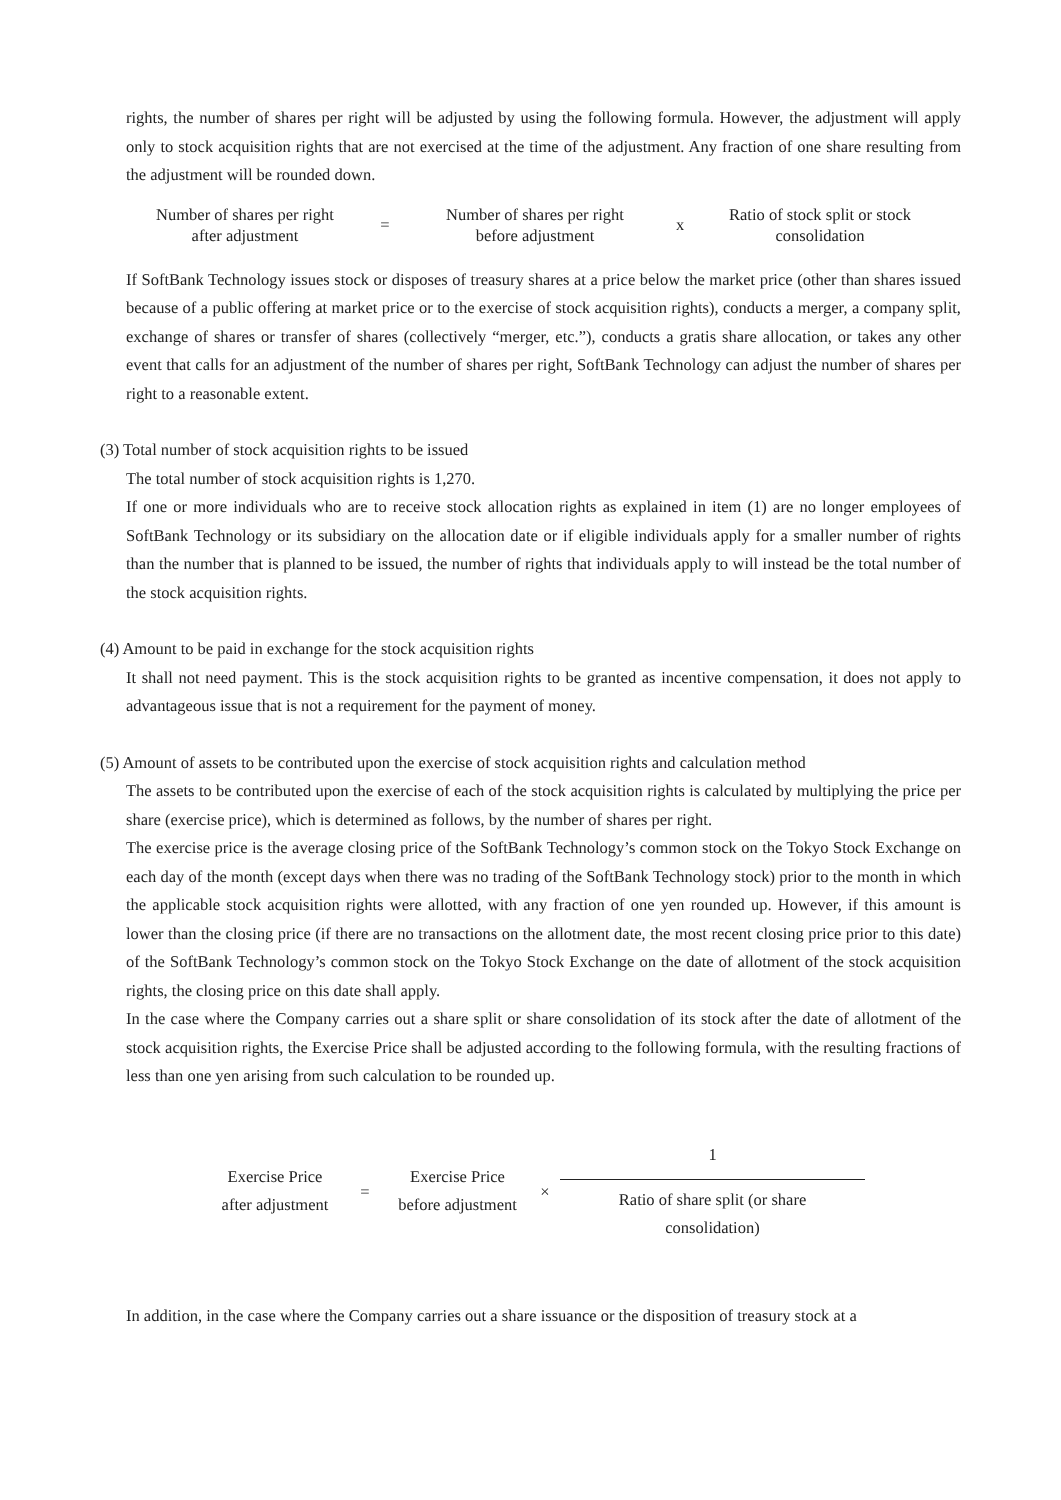rights, the number of shares per right will be adjusted by using the following formula. However, the adjustment will apply only to stock acquisition rights that are not exercised at the time of the adjustment. Any fraction of one share resulting from the adjustment will be rounded down.
| Number of shares per right after adjustment | = | Number of shares per right before adjustment | x | Ratio of stock split or stock consolidation |
If SoftBank Technology issues stock or disposes of treasury shares at a price below the market price (other than shares issued because of a public offering at market price or to the exercise of stock acquisition rights), conducts a merger, a company split, exchange of shares or transfer of shares (collectively “merger, etc.”), conducts a gratis share allocation, or takes any other event that calls for an adjustment of the number of shares per right, SoftBank Technology can adjust the number of shares per right to a reasonable extent.
(3) Total number of stock acquisition rights to be issued
The total number of stock acquisition rights is 1,270.
If one or more individuals who are to receive stock allocation rights as explained in item (1) are no longer employees of SoftBank Technology or its subsidiary on the allocation date or if eligible individuals apply for a smaller number of rights than the number that is planned to be issued, the number of rights that individuals apply to will instead be the total number of the stock acquisition rights.
(4) Amount to be paid in exchange for the stock acquisition rights
It shall not need payment. This is the stock acquisition rights to be granted as incentive compensation, it does not apply to advantageous issue that is not a requirement for the payment of money.
(5) Amount of assets to be contributed upon the exercise of stock acquisition rights and calculation method
The assets to be contributed upon the exercise of each of the stock acquisition rights is calculated by multiplying the price per share (exercise price), which is determined as follows, by the number of shares per right.
The exercise price is the average closing price of the SoftBank Technology’s common stock on the Tokyo Stock Exchange on each day of the month (except days when there was no trading of the SoftBank Technology stock) prior to the month in which the applicable stock acquisition rights were allotted, with any fraction of one yen rounded up. However, if this amount is lower than the closing price (if there are no transactions on the allotment date, the most recent closing price prior to this date) of the SoftBank Technology’s common stock on the Tokyo Stock Exchange on the date of allotment of the stock acquisition rights, the closing price on this date shall apply.
In the case where the Company carries out a share split or share consolidation of its stock after the date of allotment of the stock acquisition rights, the Exercise Price shall be adjusted according to the following formula, with the resulting fractions of less than one yen arising from such calculation to be rounded up.
| Exercise Price after adjustment | = | Exercise Price before adjustment | × | 1 Ratio of share split (or share consolidation) |
In addition, in the case where the Company carries out a share issuance or the disposition of treasury stock at a